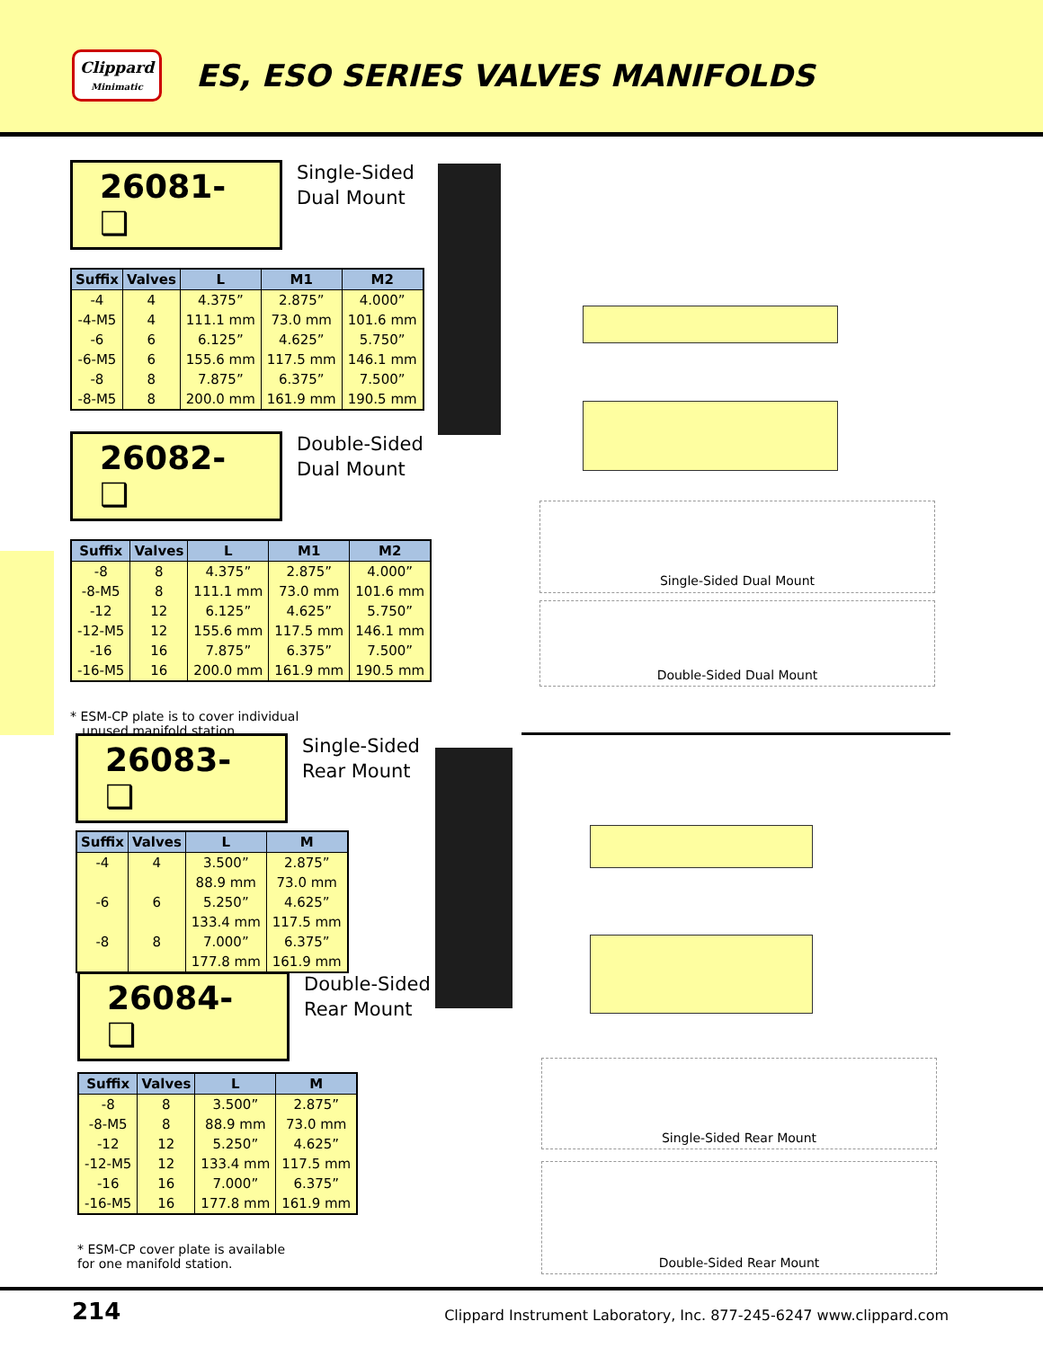Clippard
Minimatic
ES, ESO SERIES VALVES MANIFOLDS
26081-❑
Single-Sided
Dual Mount
| Suffix | Valves | L | M1 | M2 |
| --- | --- | --- | --- | --- |
| -4 | 4 | 4.375” | 2.875” | 4.000” |
| -4-M5 | 4 | 111.1 mm | 73.0 mm | 101.6 mm |
| -6 | 6 | 6.125” | 4.625” | 5.750” |
| -6-M5 | 6 | 155.6 mm | 117.5 mm | 146.1 mm |
| -8 | 8 | 7.875” | 6.375” | 7.500” |
| -8-M5 | 8 | 200.0 mm | 161.9 mm | 190.5 mm |
26082-❑
Double-Sided
Dual Mount
| Suffix | Valves | L | M1 | M2 |
| --- | --- | --- | --- | --- |
| -8 | 8 | 4.375” | 2.875” | 4.000” |
| -8-M5 | 8 | 111.1 mm | 73.0 mm | 101.6 mm |
| -12 | 12 | 6.125” | 4.625” | 5.750” |
| -12-M5 | 12 | 155.6 mm | 117.5 mm | 146.1 mm |
| -16 | 16 | 7.875” | 6.375” | 7.500” |
| -16-M5 | 16 | 200.0 mm | 161.9 mm | 190.5 mm |
* ESM-CP plate is to cover individual
unused manifold station.
Single-Sided Dual Mount
Double-Sided Dual Mount
26083-❑
Single-Sided
Rear Mount
| Suffix | Valves | L | M |
| --- | --- | --- | --- |
| -4 | 4 | 3.500” | 2.875” |
| | | 88.9 mm | 73.0 mm |
| -6 | 6 | 5.250” | 4.625” |
| | | 133.4 mm | 117.5 mm |
| -8 | 8 | 7.000” | 6.375” |
| | | 177.8 mm | 161.9 mm |
26084-❑
Double-Sided
Rear Mount
| Suffix | Valves | L | M |
| --- | --- | --- | --- |
| -8 | 8 | 3.500” | 2.875” |
| -8-M5 | 8 | 88.9 mm | 73.0 mm |
| -12 | 12 | 5.250” | 4.625” |
| -12-M5 | 12 | 133.4 mm | 117.5 mm |
| -16 | 16 | 7.000” | 6.375” |
| -16-M5 | 16 | 177.8 mm | 161.9 mm |
* ESM-CP cover plate is available
for one manifold station.
Single-Sided Rear Mount
Double-Sided Rear Mount
214 Clippard Instrument Laboratory, Inc. 877-245-6247 www.clippard.com